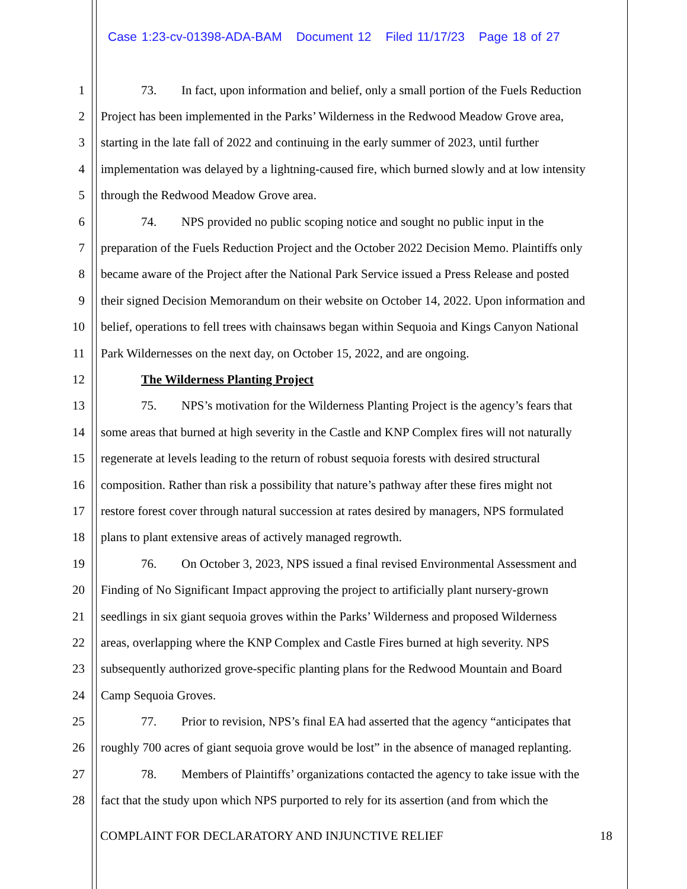Case 1:23-cv-01398-ADA-BAM Document 12 Filed 11/17/23 Page 18 of 27
1 73. In fact, upon information and belief, only a small portion of the Fuels Reduction
2 Project has been implemented in the Parks’ Wilderness in the Redwood Meadow Grove area,
3 starting in the late fall of 2022 and continuing in the early summer of 2023, until further
4 implementation was delayed by a lightning-caused fire, which burned slowly and at low intensity
5 through the Redwood Meadow Grove area.
6 74. NPS provided no public scoping notice and sought no public input in the
7 preparation of the Fuels Reduction Project and the October 2022 Decision Memo. Plaintiffs only
8 became aware of the Project after the National Park Service issued a Press Release and posted
9 their signed Decision Memorandum on their website on October 14, 2022. Upon information and
10 belief, operations to fell trees with chainsaws began within Sequoia and Kings Canyon National
11 Park Wildernesses on the next day, on October 15, 2022, and are ongoing.
12 The Wilderness Planting Project
13 75. NPS’s motivation for the Wilderness Planting Project is the agency’s fears that
14 some areas that burned at high severity in the Castle and KNP Complex fires will not naturally
15 regenerate at levels leading to the return of robust sequoia forests with desired structural
16 composition. Rather than risk a possibility that nature’s pathway after these fires might not
17 restore forest cover through natural succession at rates desired by managers, NPS formulated
18 plans to plant extensive areas of actively managed regrowth.
19 76. On October 3, 2023, NPS issued a final revised Environmental Assessment and
20 Finding of No Significant Impact approving the project to artificially plant nursery-grown
21 seedlings in six giant sequoia groves within the Parks’ Wilderness and proposed Wilderness
22 areas, overlapping where the KNP Complex and Castle Fires burned at high severity. NPS
23 subsequently authorized grove-specific planting plans for the Redwood Mountain and Board
24 Camp Sequoia Groves.
25 77. Prior to revision, NPS’s final EA had asserted that the agency “anticipates that
26 roughly 700 acres of giant sequoia grove would be lost” in the absence of managed replanting.
27 78. Members of Plaintiffs’ organizations contacted the agency to take issue with the
28 fact that the study upon which NPS purported to rely for its assertion (and from which the
COMPLAINT FOR DECLARATORY AND INJUNCTIVE RELIEF 18